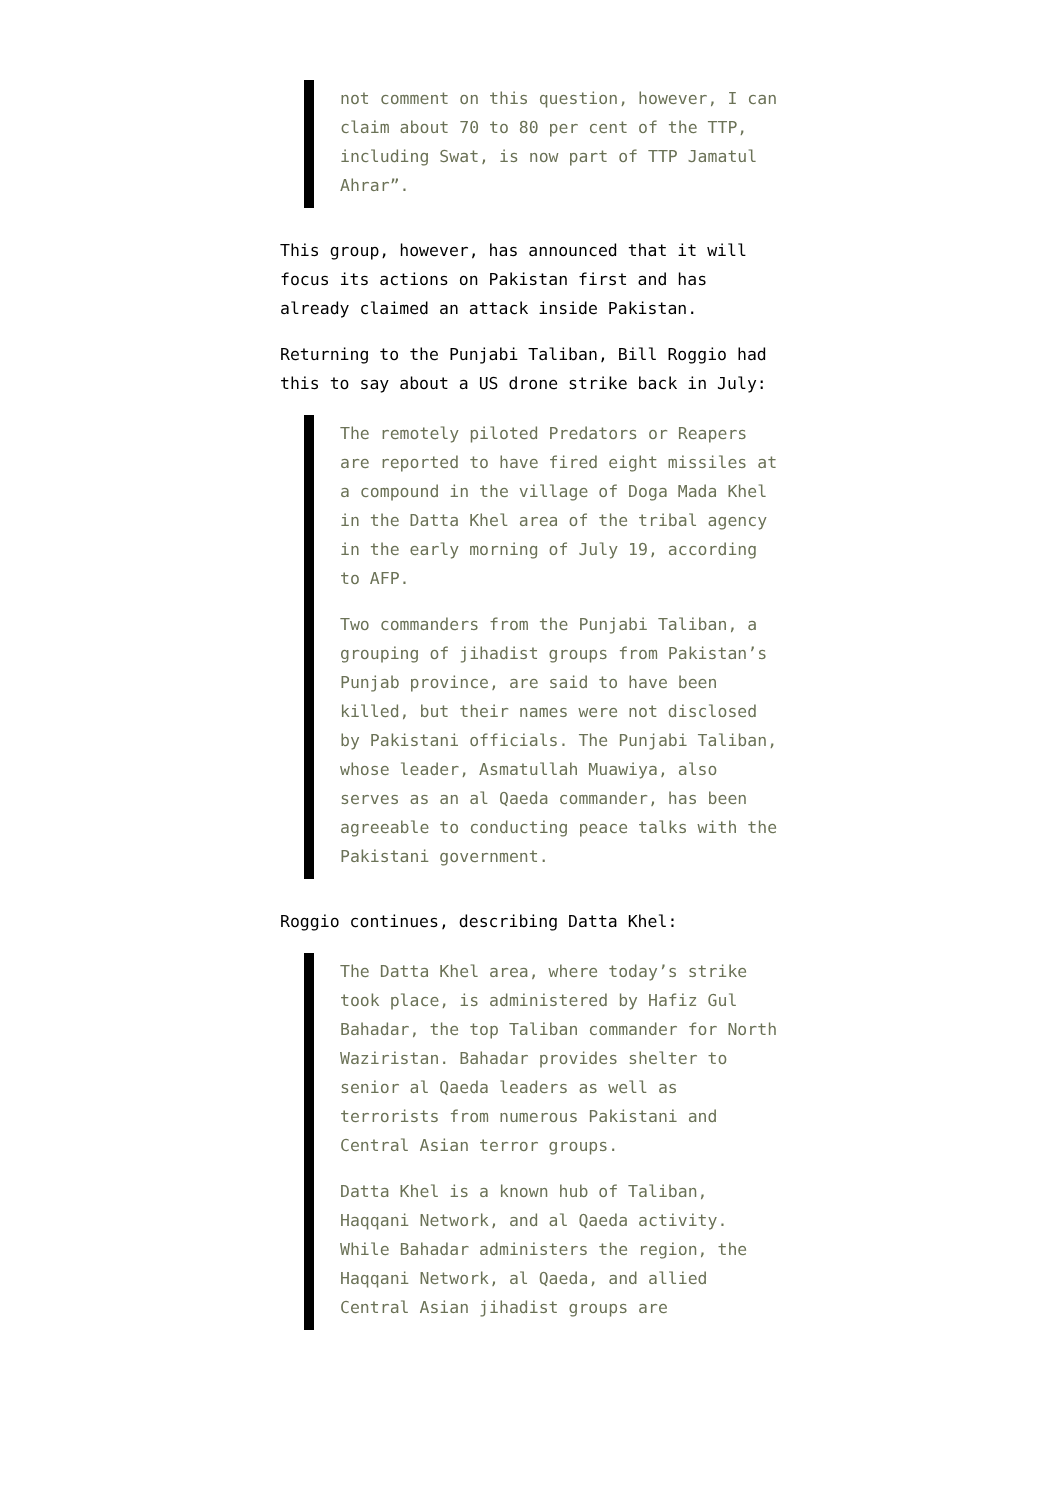not comment on this question, however, I can claim about 70 to 80 per cent of the TTP, including Swat, is now part of TTP Jamatul Ahrar”.
This group, however, has announced that it will focus its actions on Pakistan first and has already claimed an attack inside Pakistan.
Returning to the Punjabi Taliban, Bill Roggio had this to say about a US drone strike back in July:
The remotely piloted Predators or Reapers are reported to have fired eight missiles at a compound in the village of Doga Mada Khel in the Datta Khel area of the tribal agency in the early morning of July 19, according to AFP.
Two commanders from the Punjabi Taliban, a grouping of jihadist groups from Pakistan’s Punjab province, are said to have been killed, but their names were not disclosed by Pakistani officials. The Punjabi Taliban, whose leader, Asmatullah Muawiya, also serves as an al Qaeda commander, has been agreeable to conducting peace talks with the Pakistani government.
Roggio continues, describing Datta Khel:
The Datta Khel area, where today’s strike took place, is administered by Hafiz Gul Bahadar, the top Taliban commander for North Waziristan. Bahadar provides shelter to senior al Qaeda leaders as well as terrorists from numerous Pakistani and Central Asian terror groups.
Datta Khel is a known hub of Taliban, Haqqani Network, and al Qaeda activity. While Bahadar administers the region, the Haqqani Network, al Qaeda, and allied Central Asian jihadist groups are